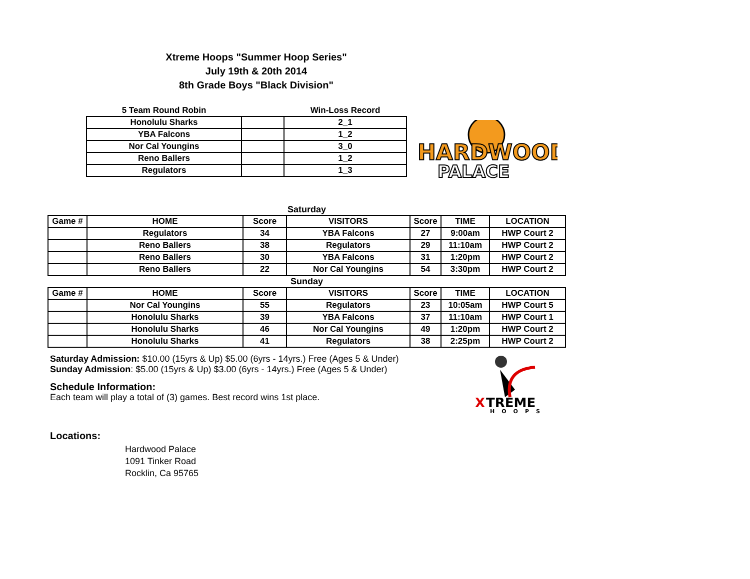Xtreme Hoops "Summer Hoop Series"
July 19th & 20th 2014
8th Grade Boys "Black Division"
| 5 Team Round Robin | | Win-Loss Record |
| --- | --- | --- |
| Honolulu Sharks | | 2_1 |
| YBA Falcons | | 1_2 |
| Nor Cal Youngins | | 3_0 |
| Reno Ballers | | 1_2 |
| Regulators | | 1_3 |
HARDWOOD
PALACE
| Saturday | | | | | | |
| Game # | HOME | Score | VISITORS | Score | TIME | LOCATION |
| | Regulators | 34 | YBA Falcons | 27 | 9:00am | HWP Court 2 |
| | Reno Ballers | 38 | Regulators | 29 | 11:10am | HWP Court 2 |
| | Reno Ballers | 30 | YBA Falcons | 31 | 1:20pm | HWP Court 2 |
| | Reno Ballers | 22 | Nor Cal Youngins | 54 | 3:30pm | HWP Court 2 |
| Sunday | | | | | | |
| Game # | HOME | Score | VISITORS | Score | TIME | LOCATION |
| | Nor Cal Youngins | 55 | Regulators | 23 | 10:05am | HWP Court 5 |
| | Honolulu Sharks | 39 | YBA Falcons | 37 | 11:10am | HWP Court 1 |
| | Honolulu Sharks | 46 | Nor Cal Youngins | 49 | 1:20pm | HWP Court 2 |
| | Honolulu Sharks | 41 | Regulators | 38 | 2:25pm | HWP Court 2 |
Saturday Admission: $10.00 (15yrs & Up) $5.00 (6yrs - 14yrs.) Free (Ages 5 & Under)
Sunday Admission: $5.00 (15yrs & Up) $3.00 (6yrs - 14yrs.) Free (Ages 5 & Under)
Schedule Information:
Each team will play a total of (3) games. Best record wins 1st place.
Locations:
Hardwood Palace
1091 Tinker Road
Rocklin, Ca 95765
X
TREME
HOOPS